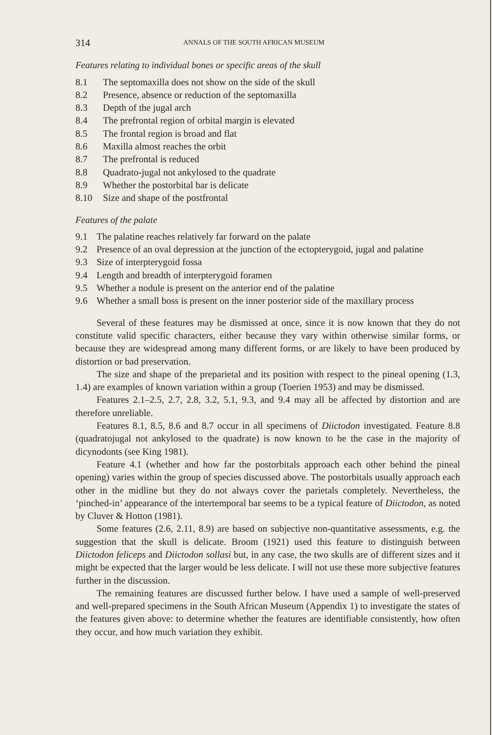314 ANNALS OF THE SOUTH AFRICAN MUSEUM
Features relating to individual bones or specific areas of the skull
8.1 The septomaxilla does not show on the side of the skull
8.2 Presence, absence or reduction of the septomaxilla
8.3 Depth of the jugal arch
8.4 The prefrontal region of orbital margin is elevated
8.5 The frontal region is broad and flat
8.6 Maxilla almost reaches the orbit
8.7 The prefrontal is reduced
8.8 Quadrato-jugal not ankylosed to the quadrate
8.9 Whether the postorbital bar is delicate
8.10 Size and shape of the postfrontal
Features of the palate
9.1 The palatine reaches relatively far forward on the palate
9.2 Presence of an oval depression at the junction of the ectopterygoid, jugal and palatine
9.3 Size of interpterygoid fossa
9.4 Length and breadth of interpterygoid foramen
9.5 Whether a nodule is present on the anterior end of the palatine
9.6 Whether a small boss is present on the inner posterior side of the maxillary process
Several of these features may be dismissed at once, since it is now known that they do not constitute valid specific characters, either because they vary within otherwise similar forms, or because they are widespread among many different forms, or are likely to have been produced by distortion or bad preservation.
The size and shape of the preparietal and its position with respect to the pineal opening (1.3, 1.4) are examples of known variation within a group (Toerien 1953) and may be dismissed.
Features 2.1–2.5, 2.7, 2.8, 3.2, 5.1, 9.3, and 9.4 may all be affected by distortion and are therefore unreliable.
Features 8.1, 8.5, 8.6 and 8.7 occur in all specimens of Diictodon investigated. Feature 8.8 (quadratojugal not ankylosed to the quadrate) is now known to be the case in the majority of dicynodonts (see King 1981).
Feature 4.1 (whether and how far the postorbitals approach each other behind the pineal opening) varies within the group of species discussed above. The postorbitals usually approach each other in the midline but they do not always cover the parietals completely. Nevertheless, the ‘pinched-in’ appearance of the intertemporal bar seems to be a typical feature of Diictodon, as noted by Cluver & Hotton (1981).
Some features (2.6, 2.11, 8.9) are based on subjective non-quantitative assessments, e.g. the suggestion that the skull is delicate. Broom (1921) used this feature to distinguish between Diictodon feliceps and Diictodon sollasi but, in any case, the two skulls are of different sizes and it might be expected that the larger would be less delicate. I will not use these more subjective features further in the discussion.
The remaining features are discussed further below. I have used a sample of well-preserved and well-prepared specimens in the South African Museum (Appendix 1) to investigate the states of the features given above: to determine whether the features are identifiable consistently, how often they occur, and how much variation they exhibit.